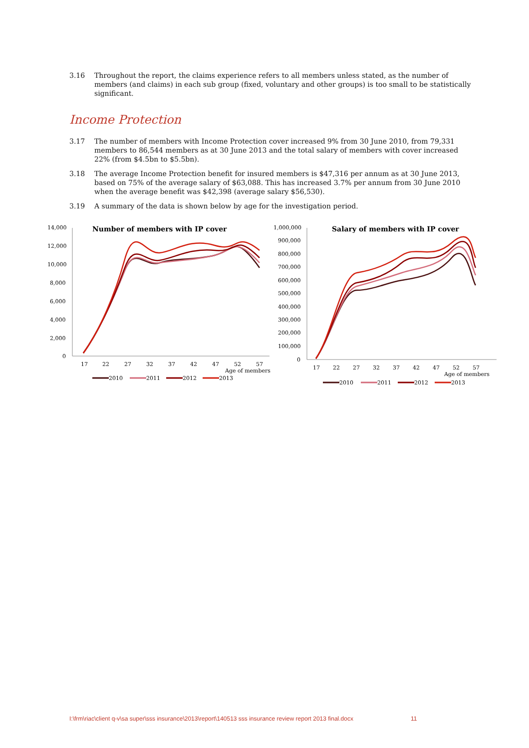3.16 Throughout the report, the claims experience refers to all members unless stated, as the number of members (and claims) in each sub group (fixed, voluntary and other groups) is too small to be statistically significant.
Income Protection
3.17 The number of members with Income Protection cover increased 9% from 30 June 2010, from 79,331 members to 86,544 members as at 30 June 2013 and the total salary of members with cover increased 22% (from $4.5bn to $5.5bn).
3.18 The average Income Protection benefit for insured members is $47,316 per annum as at 30 June 2013, based on 75% of the average salary of $63,088. This has increased 3.7% per annum from 30 June 2010 when the average benefit was $42,398 (average salary $56,530).
3.19 A summary of the data is shown below by age for the investigation period.
Number of members with IP cover
14,000
12,000
10,000
8,000
6,000
4,000
2,000
0
17
22
27
32
37
42
47
52
57
Age of members
2010
2011
2012
2013
Salary of members with IP cover
1,000,000
900,000
800,000
700,000
600,000
500,000
400,000
300,000
200,000
100,000
0
17
22
27
32
37
42
47
52
57
Age of members
2010
2011
2012
2013
I:\frm\riac\client q-v\sa super\sss insurance\2013\report\140513 sss insurance review report 2013 final.docx 11